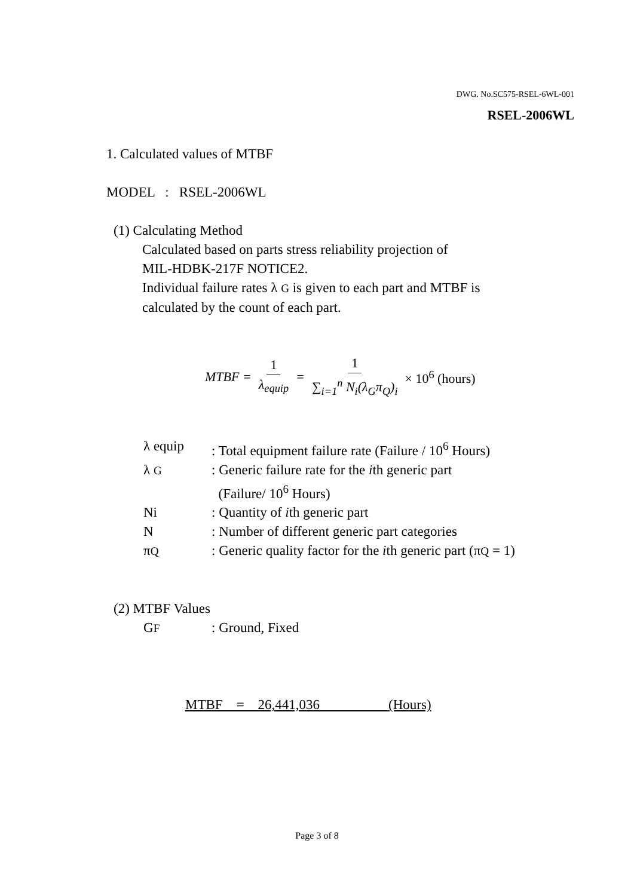DWG. No.SC575-RSEL-6WL-001
RSEL-2006WL
1. Calculated values of MTBF
MODEL : RSEL-2006WL
(1) Calculating Method
Calculated based on parts stress reliability projection of
MIL-HDBK-217F NOTICE2.
Individual failure rates λ G is given to each part and MTBF is
calculated by the count of each part.
MTBF = 1 λ<sub>equip</sub> = 1 ∑<sub>i=1</sub><sup>n</sup> N<sub>i</sub>(λ<sub>G</sub>π<sub>Q</sub>)<sub>i</sub> × 10<sup>6</sup> (hours)
λ equip: Total equipment failure rate (Failure / 10<sup>6</sup> Hours)
λ G: Generic failure rate for the ith generic part
(Failure/ 10<sup>6</sup> Hours)
Ni: Quantity of ith generic part
N: Number of different generic part categories
πQ: Generic quality factor for the ith generic part (πQ = 1)
(2) MTBF Values
GF: Ground, Fixed
MTBF = 26,441,036 (Hours)
Page 3 of 8